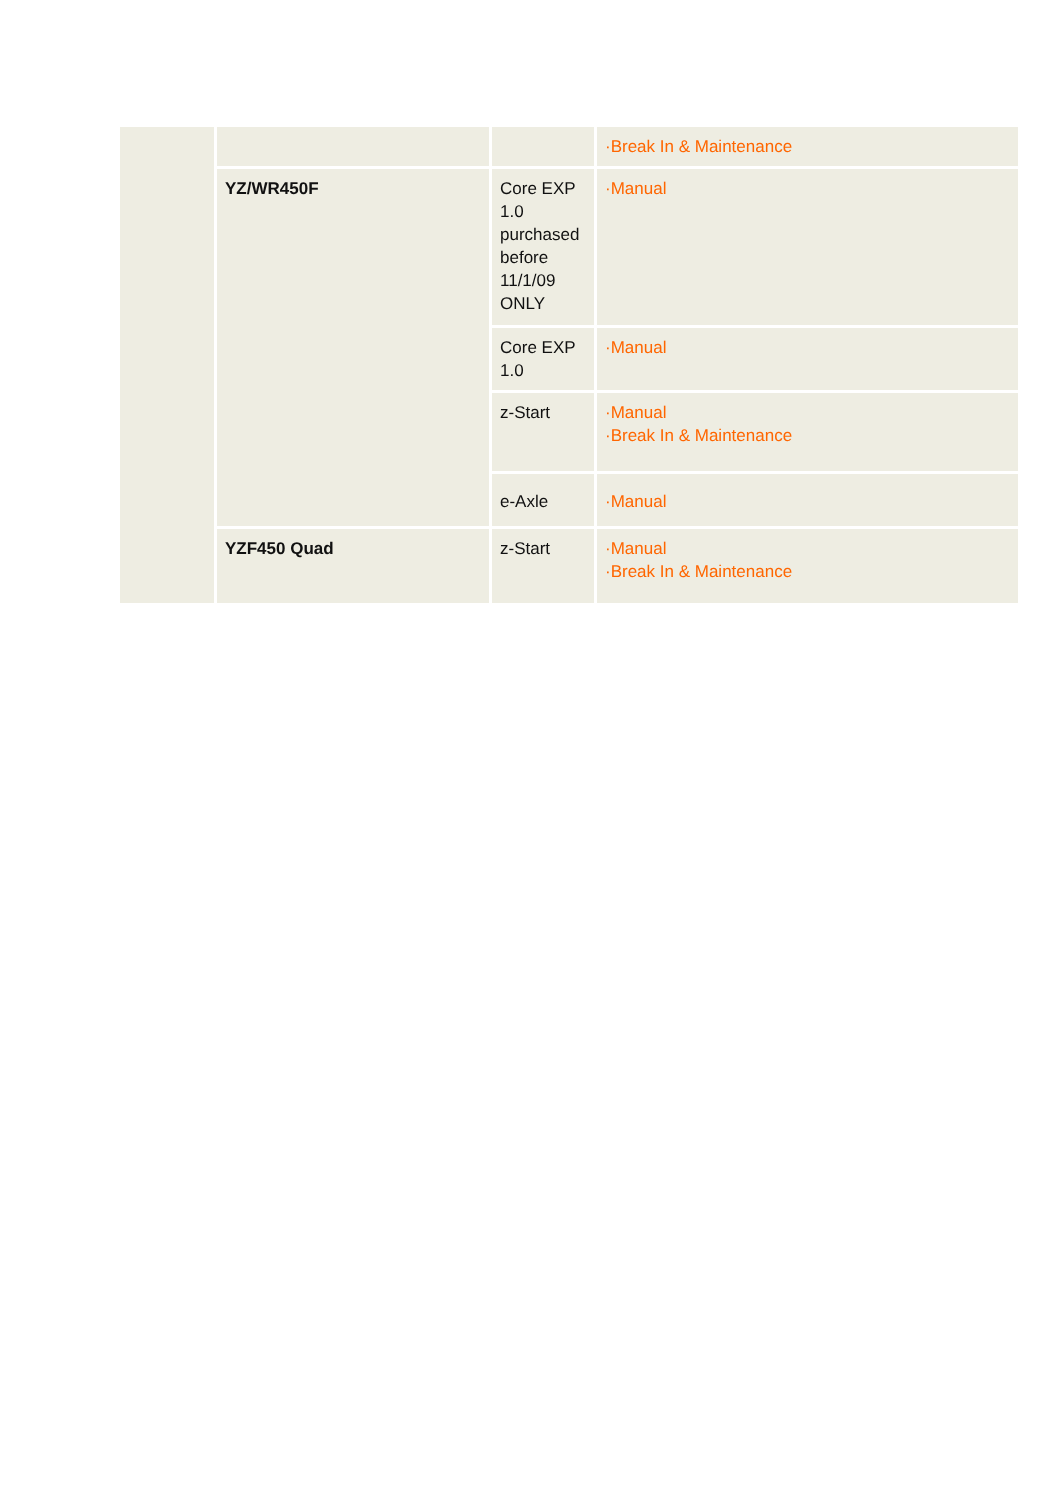| | | | ·Break In & Maintenance |
| | YZ/WR450F | Core EXP 1.0 purchased before 11/1/09 ONLY | ·Manual |
| | | Core EXP 1.0 | ·Manual |
| | | z-Start | ·Manual ·Break In & Maintenance |
| | | e-Axle | ·Manual |
| | YZF450 Quad | z-Start | ·Manual ·Break In & Maintenance |